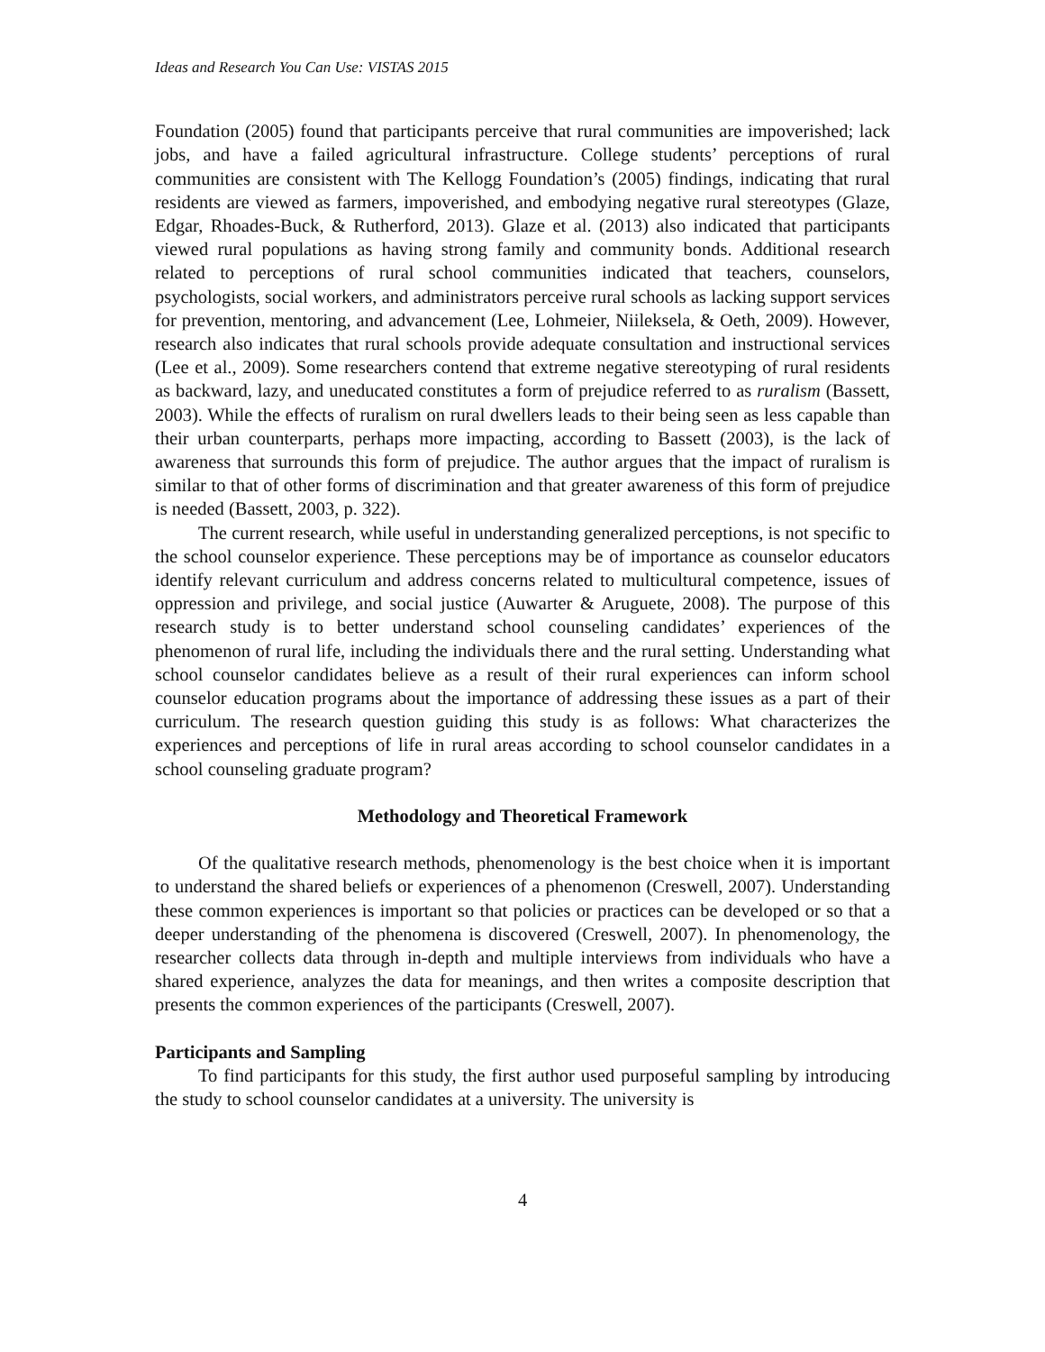Ideas and Research You Can Use: VISTAS 2015
Foundation (2005) found that participants perceive that rural communities are impoverished; lack jobs, and have a failed agricultural infrastructure. College students’ perceptions of rural communities are consistent with The Kellogg Foundation’s (2005) findings, indicating that rural residents are viewed as farmers, impoverished, and embodying negative rural stereotypes (Glaze, Edgar, Rhoades-Buck, & Rutherford, 2013). Glaze et al. (2013) also indicated that participants viewed rural populations as having strong family and community bonds. Additional research related to perceptions of rural school communities indicated that teachers, counselors, psychologists, social workers, and administrators perceive rural schools as lacking support services for prevention, mentoring, and advancement (Lee, Lohmeier, Niileksela, & Oeth, 2009). However, research also indicates that rural schools provide adequate consultation and instructional services (Lee et al., 2009). Some researchers contend that extreme negative stereotyping of rural residents as backward, lazy, and uneducated constitutes a form of prejudice referred to as ruralism (Bassett, 2003). While the effects of ruralism on rural dwellers leads to their being seen as less capable than their urban counterparts, perhaps more impacting, according to Bassett (2003), is the lack of awareness that surrounds this form of prejudice. The author argues that the impact of ruralism is similar to that of other forms of discrimination and that greater awareness of this form of prejudice is needed (Bassett, 2003, p. 322).
The current research, while useful in understanding generalized perceptions, is not specific to the school counselor experience. These perceptions may be of importance as counselor educators identify relevant curriculum and address concerns related to multicultural competence, issues of oppression and privilege, and social justice (Auwarter & Aruguete, 2008). The purpose of this research study is to better understand school counseling candidates’ experiences of the phenomenon of rural life, including the individuals there and the rural setting. Understanding what school counselor candidates believe as a result of their rural experiences can inform school counselor education programs about the importance of addressing these issues as a part of their curriculum. The research question guiding this study is as follows: What characterizes the experiences and perceptions of life in rural areas according to school counselor candidates in a school counseling graduate program?
Methodology and Theoretical Framework
Of the qualitative research methods, phenomenology is the best choice when it is important to understand the shared beliefs or experiences of a phenomenon (Creswell, 2007). Understanding these common experiences is important so that policies or practices can be developed or so that a deeper understanding of the phenomena is discovered (Creswell, 2007). In phenomenology, the researcher collects data through in-depth and multiple interviews from individuals who have a shared experience, analyzes the data for meanings, and then writes a composite description that presents the common experiences of the participants (Creswell, 2007).
Participants and Sampling
To find participants for this study, the first author used purposeful sampling by introducing the study to school counselor candidates at a university. The university is
4